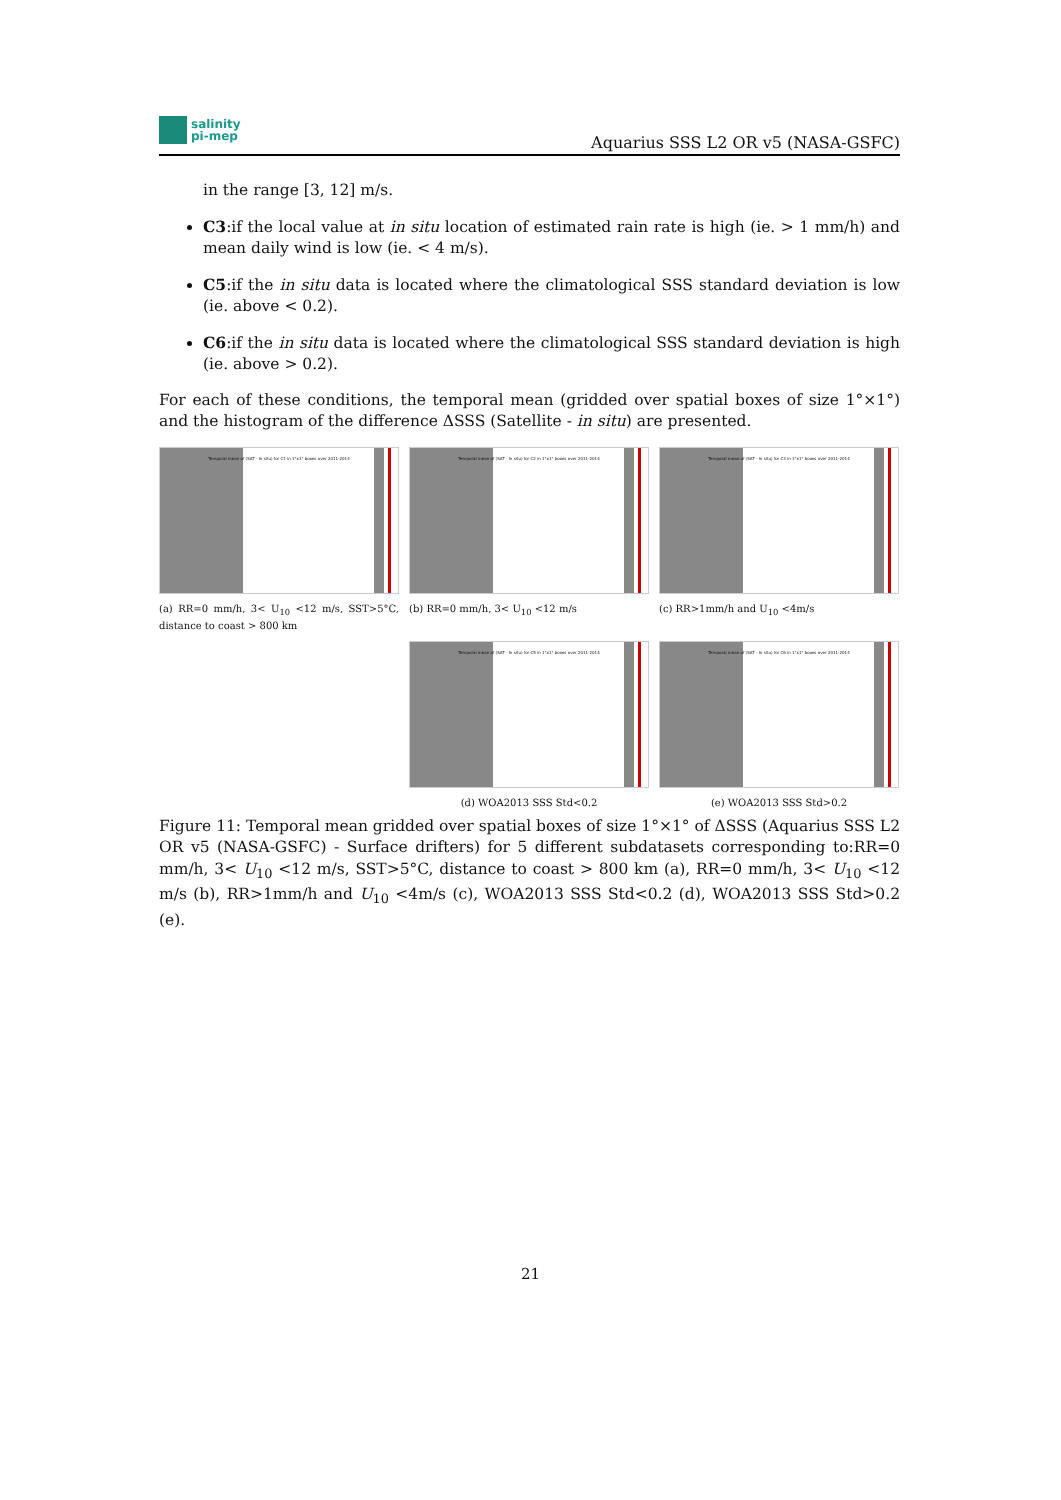salinity
pi-mep
Aquarius SSS L2 OR v5 (NASA-GSFC)
in the range [3, 12] m/s.
C3:if the local value at in situ location of estimated rain rate is high (ie. > 1 mm/h) and mean daily wind is low (ie. < 4 m/s).
C5:if the in situ data is located where the climatological SSS standard deviation is low (ie. above < 0.2).
C6:if the in situ data is located where the climatological SSS standard deviation is high (ie. above > 0.2).
For each of these conditions, the temporal mean (gridded over spatial boxes of size 1°×1°) and the histogram of the difference ΔSSS (Satellite - in situ) are presented.
Temporal mean of (SAT - In situ) for C1 in 1°x1° boxes over 2011-2014
(a) RR=0 mm/h, 3< U<sub>10</sub> <12 m/s, SST>5°C, distance to coast > 800 km
Temporal mean of (SAT - In situ) for C2 in 1°x1° boxes over 2011-2014
(b) RR=0 mm/h, 3< U<sub>10</sub> <12 m/s
Temporal mean of (SAT - In situ) for C3 in 1°x1° boxes over 2011-2014
(c) RR>1mm/h and U<sub>10</sub> <4m/s
Temporal mean of (SAT - In situ) for C5 in 1°x1° boxes over 2011-2014
(d) WOA2013 SSS Std<0.2
Temporal mean of (SAT - In situ) for C6 in 1°x1° boxes over 2011-2014
(e) WOA2013 SSS Std>0.2
Figure 11: Temporal mean gridded over spatial boxes of size 1°×1° of ΔSSS (Aquarius SSS L2 OR v5 (NASA-GSFC) - Surface drifters) for 5 different subdatasets corresponding to:RR=0 mm/h, 3< U<sub>10</sub> <12 m/s, SST>5°C, distance to coast > 800 km (a), RR=0 mm/h, 3< U<sub>10</sub> <12 m/s (b), RR>1mm/h and U<sub>10</sub> <4m/s (c), WOA2013 SSS Std<0.2 (d), WOA2013 SSS Std>0.2 (e).
21